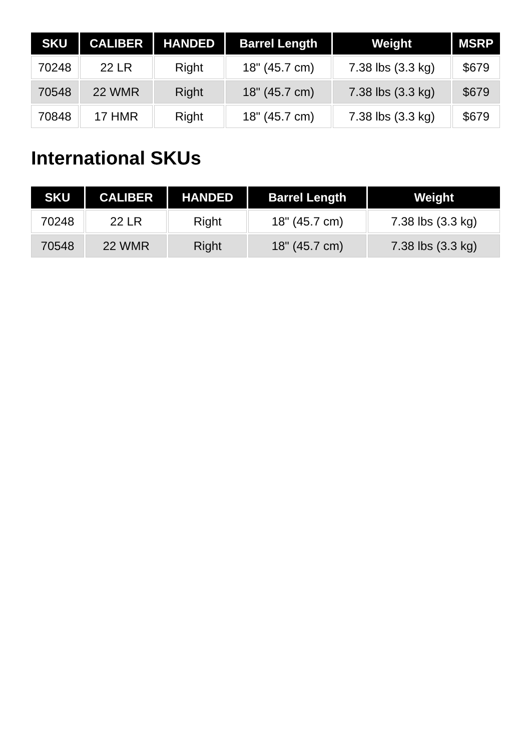| SKU | CALIBER | HANDED | Barrel Length | Weight | MSRP |
| --- | --- | --- | --- | --- | --- |
| 70248 | 22 LR | Right | 18" (45.7 cm) | 7.38 lbs (3.3 kg) | $679 |
| 70548 | 22 WMR | Right | 18" (45.7 cm) | 7.38 lbs (3.3 kg) | $679 |
| 70848 | 17 HMR | Right | 18" (45.7 cm) | 7.38 lbs (3.3 kg) | $679 |
International SKUs
| SKU | CALIBER | HANDED | Barrel Length | Weight |
| --- | --- | --- | --- | --- |
| 70248 | 22 LR | Right | 18" (45.7 cm) | 7.38 lbs (3.3 kg) |
| 70548 | 22 WMR | Right | 18" (45.7 cm) | 7.38 lbs (3.3 kg) |